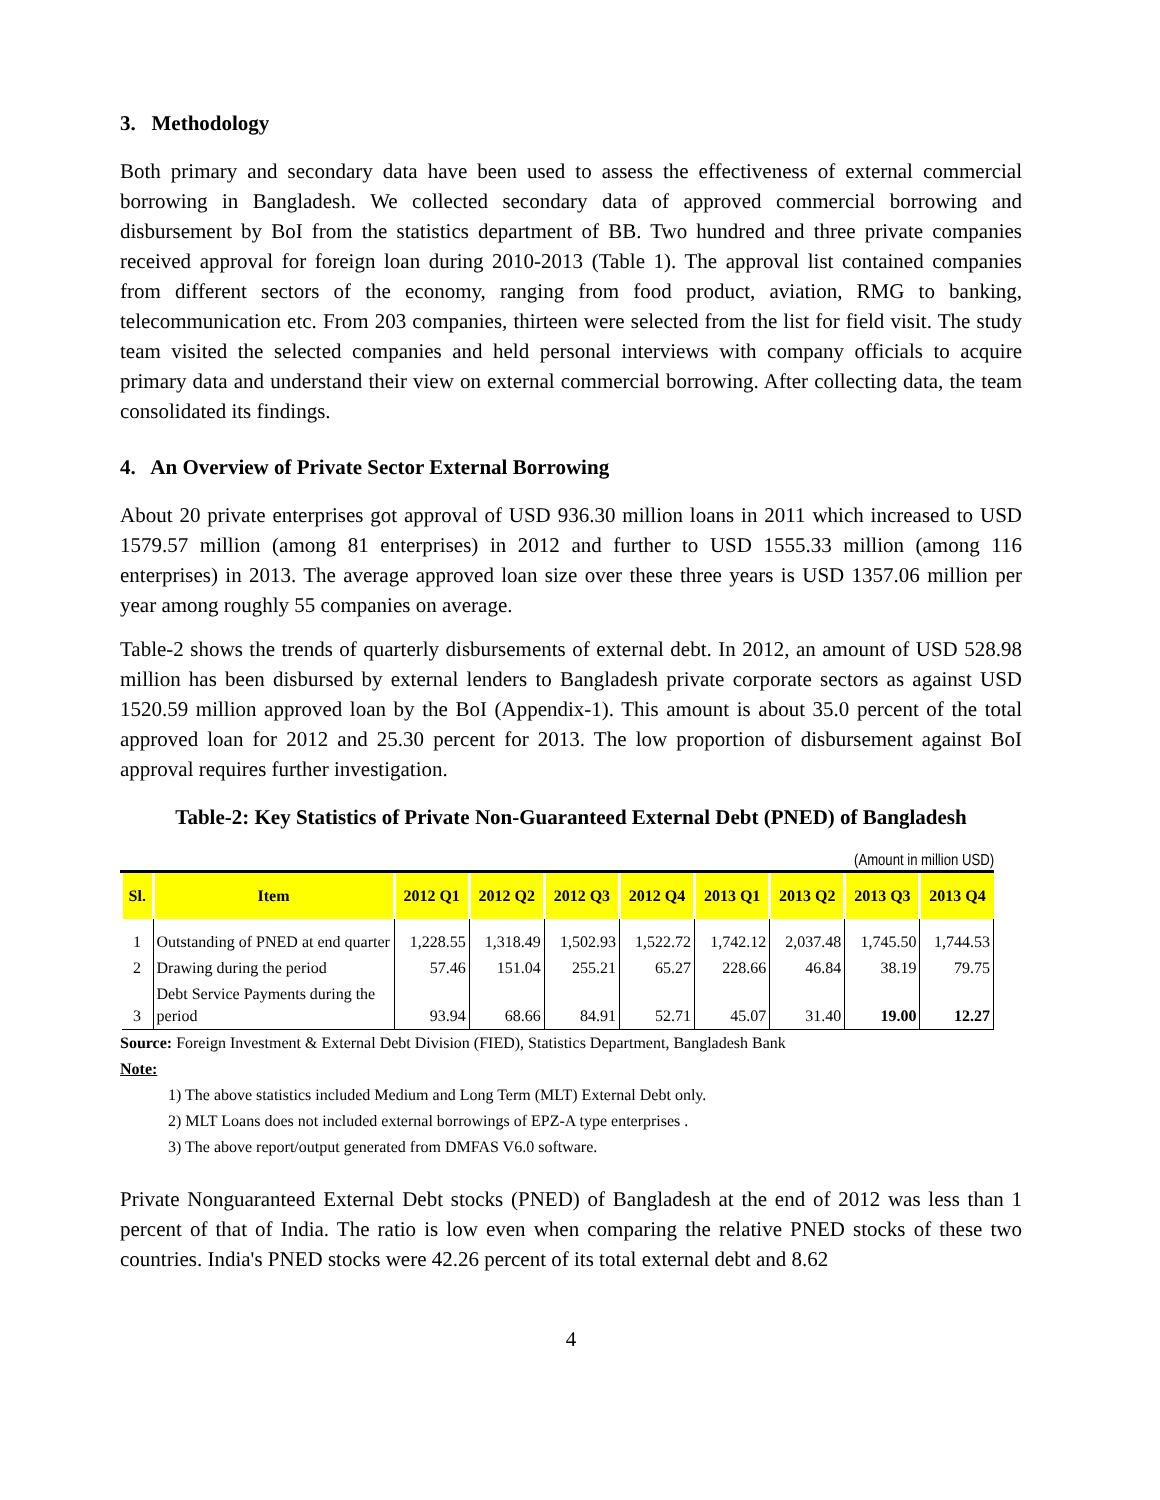3. Methodology
Both primary and secondary data have been used to assess the effectiveness of external commercial borrowing in Bangladesh. We collected secondary data of approved commercial borrowing and disbursement by BoI from the statistics department of BB. Two hundred and three private companies received approval for foreign loan during 2010-2013 (Table 1). The approval list contained companies from different sectors of the economy, ranging from food product, aviation, RMG to banking, telecommunication etc. From 203 companies, thirteen were selected from the list for field visit. The study team visited the selected companies and held personal interviews with company officials to acquire primary data and understand their view on external commercial borrowing. After collecting data, the team consolidated its findings.
4. An Overview of Private Sector External Borrowing
About 20 private enterprises got approval of USD 936.30 million loans in 2011 which increased to USD 1579.57 million (among 81 enterprises) in 2012 and further to USD 1555.33 million (among 116 enterprises) in 2013. The average approved loan size over these three years is USD 1357.06 million per year among roughly 55 companies on average.
Table-2 shows the trends of quarterly disbursements of external debt. In 2012, an amount of USD 528.98 million has been disbursed by external lenders to Bangladesh private corporate sectors as against USD 1520.59 million approved loan by the BoI (Appendix-1). This amount is about 35.0 percent of the total approved loan for 2012 and 25.30 percent for 2013. The low proportion of disbursement against BoI approval requires further investigation.
Table-2: Key Statistics of Private Non-Guaranteed External Debt (PNED) of Bangladesh
(Amount in million USD)
| Sl. | Item | 2012 Q1 | 2012 Q2 | 2012 Q3 | 2012 Q4 | 2013 Q1 | 2013 Q2 | 2013 Q3 | 2013 Q4 |
| --- | --- | --- | --- | --- | --- | --- | --- | --- | --- |
| 1 | Outstanding of PNED at end quarter | 1,228.55 | 1,318.49 | 1,502.93 | 1,522.72 | 1,742.12 | 2,037.48 | 1,745.50 | 1,744.53 |
| 2 | Drawing during the period | 57.46 | 151.04 | 255.21 | 65.27 | 228.66 | 46.84 | 38.19 | 79.75 |
| 3 | Debt Service Payments during the period | 93.94 | 68.66 | 84.91 | 52.71 | 45.07 | 31.40 | 19.00 | 12.27 |
Source: Foreign Investment & External Debt Division (FIED), Statistics Department, Bangladesh Bank
Note:
1) The above statistics included Medium and Long Term (MLT) External Debt only.
2) MLT Loans does not included external borrowings of EPZ-A type enterprises .
3) The above report/output generated from DMFAS V6.0 software.
Private Nonguaranteed External Debt stocks (PNED) of Bangladesh at the end of 2012 was less than 1 percent of that of India. The ratio is low even when comparing the relative PNED stocks of these two countries. India's PNED stocks were 42.26 percent of its total external debt and 8.62
4